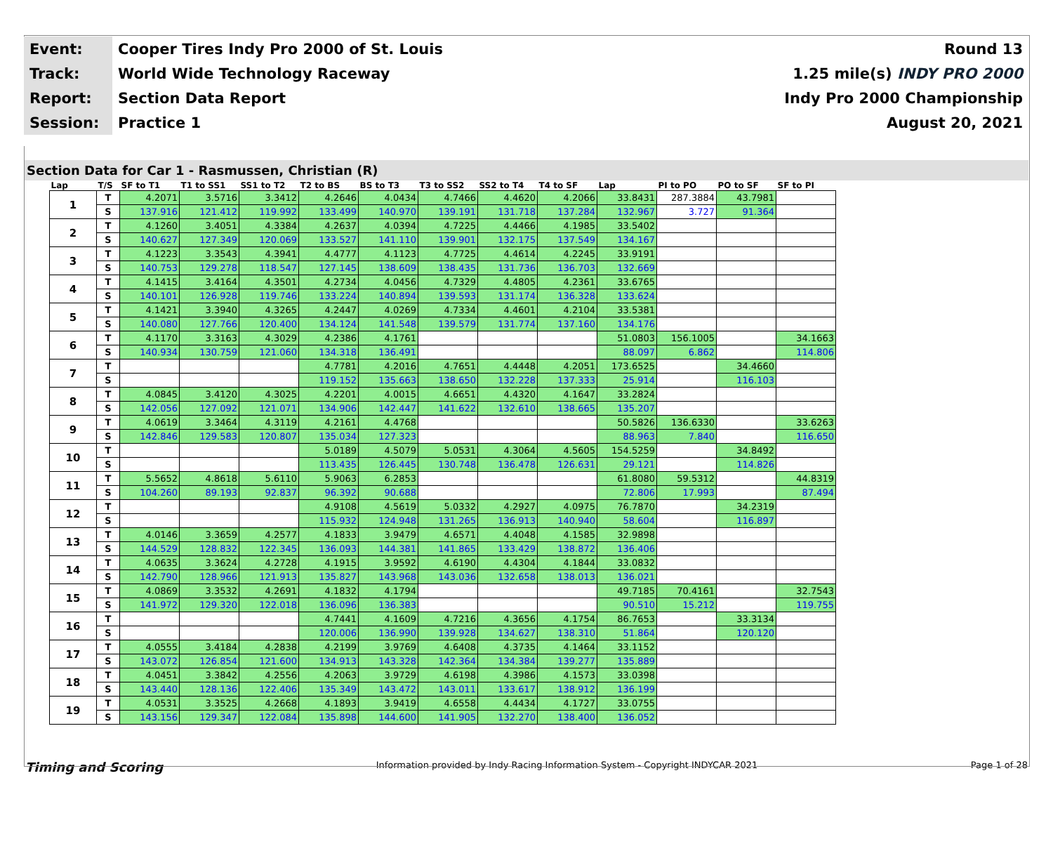| Event: | Cooper Tires Indy Pro 2000 of St. Louis | Round 13 |
| Track: | World Wide Technology Raceway | 1.25 mile(s) INDY PRO 2000 |
| Report: | Section Data Report | Indy Pro 2000 Championship |
| Session: | Practice 1 | August 20, 2021 |
Section Data for Car 1 - Rasmussen, Christian (R)
| Lap | T/S | SF to T1 | T1 to SS1 | SS1 to T2 | T2 to BS | BS to T3 | T3 to SS2 | SS2 to T4 | T4 to SF | Lap | PI to PO | PO to SF | SF to PI |
| --- | --- | --- | --- | --- | --- | --- | --- | --- | --- | --- | --- | --- | --- |
| 1 | T | 4.2071 | 3.5716 | 3.3412 | 4.2646 | 4.0434 | 4.7466 | 4.4620 | 4.2066 | 33.8431 | 287.3884 | 43.7981 | |
| | S | 137.916 | 121.412 | 119.992 | 133.499 | 140.970 | 139.191 | 131.718 | 137.284 | 132.967 | 3.727 | 91.364 | |
| 2 | T | 4.1260 | 3.4051 | 4.3384 | 4.2637 | 4.0394 | 4.7225 | 4.4466 | 4.1985 | 33.5402 | | | |
| | S | 140.627 | 127.349 | 120.069 | 133.527 | 141.110 | 139.901 | 132.175 | 137.549 | 134.167 | | | |
| 3 | T | 4.1223 | 3.3543 | 4.3941 | 4.4777 | 4.1123 | 4.7725 | 4.4614 | 4.2245 | 33.9191 | | | |
| | S | 140.753 | 129.278 | 118.547 | 127.145 | 138.609 | 138.435 | 131.736 | 136.703 | 132.669 | | | |
| 4 | T | 4.1415 | 3.4164 | 4.3501 | 4.2734 | 4.0456 | 4.7329 | 4.4805 | 4.2361 | 33.6765 | | | |
| | S | 140.101 | 126.928 | 119.746 | 133.224 | 140.894 | 139.593 | 131.174 | 136.328 | 133.624 | | | |
| 5 | T | 4.1421 | 3.3940 | 4.3265 | 4.2447 | 4.0269 | 4.7334 | 4.4601 | 4.2104 | 33.5381 | | | |
| | S | 140.080 | 127.766 | 120.400 | 134.124 | 141.548 | 139.579 | 131.774 | 137.160 | 134.176 | | | |
| 6 | T | 4.1170 | 3.3163 | 4.3029 | 4.2386 | 4.1761 | | | | 51.0803 | 156.1005 | | 34.1663 |
| | S | 140.934 | 130.759 | 121.060 | 134.318 | 136.491 | | | | 88.097 | 6.862 | | 114.806 |
| 7 | T | | | | 4.7781 | 4.2016 | 4.7651 | 4.4448 | 4.2051 | 173.6525 | | 34.4660 | |
| | S | | | | 119.152 | 135.663 | 138.650 | 132.228 | 137.333 | 25.914 | | 116.103 | |
| 8 | T | 4.0845 | 3.4120 | 4.3025 | 4.2201 | 4.0015 | 4.6651 | 4.4320 | 4.1647 | 33.2824 | | | |
| | S | 142.056 | 127.092 | 121.071 | 134.906 | 142.447 | 141.622 | 132.610 | 138.665 | 135.207 | | | |
| 9 | T | 4.0619 | 3.3464 | 4.3119 | 4.2161 | 4.4768 | | | | 50.5826 | 136.6330 | | 33.6263 |
| | S | 142.846 | 129.583 | 120.807 | 135.034 | 127.323 | | | | 88.963 | 7.840 | | 116.650 |
| 10 | T | | | | 5.0189 | 4.5079 | 5.0531 | 4.3064 | 4.5605 | 154.5259 | | 34.8492 | |
| | S | | | | 113.435 | 126.445 | 130.748 | 136.478 | 126.631 | 29.121 | | 114.826 | |
| 11 | T | 5.5652 | 4.8618 | 5.6110 | 5.9063 | 6.2853 | | | | 61.8080 | 59.5312 | | 44.8319 |
| | S | 104.260 | 89.193 | 92.837 | 96.392 | 90.688 | | | | 72.806 | 17.993 | | 87.494 |
| 12 | T | | | | 4.9108 | 4.5619 | 5.0332 | 4.2927 | 4.0975 | 76.7870 | | 34.2319 | |
| | S | | | | 115.932 | 124.948 | 131.265 | 136.913 | 140.940 | 58.604 | | 116.897 | |
| 13 | T | 4.0146 | 3.3659 | 4.2577 | 4.1833 | 3.9479 | 4.6571 | 4.4048 | 4.1585 | 32.9898 | | | |
| | S | 144.529 | 128.832 | 122.345 | 136.093 | 144.381 | 141.865 | 133.429 | 138.872 | 136.406 | | | |
| 14 | T | 4.0635 | 3.3624 | 4.2728 | 4.1915 | 3.9592 | 4.6190 | 4.4304 | 4.1844 | 33.0832 | | | |
| | S | 142.790 | 128.966 | 121.913 | 135.827 | 143.968 | 143.036 | 132.658 | 138.013 | 136.021 | | | |
| 15 | T | 4.0869 | 3.3532 | 4.2691 | 4.1832 | 4.1794 | | | | 49.7185 | 70.4161 | | 32.7543 |
| | S | 141.972 | 129.320 | 122.018 | 136.096 | 136.383 | | | | 90.510 | 15.212 | | 119.755 |
| 16 | T | | | | 4.7441 | 4.1609 | 4.7216 | 4.3656 | 4.1754 | 86.7653 | | 33.3134 | |
| | S | | | | 120.006 | 136.990 | 139.928 | 134.627 | 138.310 | 51.864 | | 120.120 | |
| 17 | T | 4.0555 | 3.4184 | 4.2838 | 4.2199 | 3.9769 | 4.6408 | 4.3735 | 4.1464 | 33.1152 | | | |
| | S | 143.072 | 126.854 | 121.600 | 134.913 | 143.328 | 142.364 | 134.384 | 139.277 | 135.889 | | | |
| 18 | T | 4.0451 | 3.3842 | 4.2556 | 4.2063 | 3.9729 | 4.6198 | 4.3986 | 4.1573 | 33.0398 | | | |
| | S | 143.440 | 128.136 | 122.406 | 135.349 | 143.472 | 143.011 | 133.617 | 138.912 | 136.199 | | | |
| 19 | T | 4.0531 | 3.3525 | 4.2668 | 4.1893 | 3.9419 | 4.6558 | 4.4434 | 4.1727 | 33.0755 | | | |
| | S | 143.156 | 129.347 | 122.084 | 135.898 | 144.600 | 141.905 | 132.270 | 138.400 | 136.052 | | | |
Timing and Scoring Information provided by Indy Racing Information System - Copyright INDYCAR 2021 Page 1 of 28